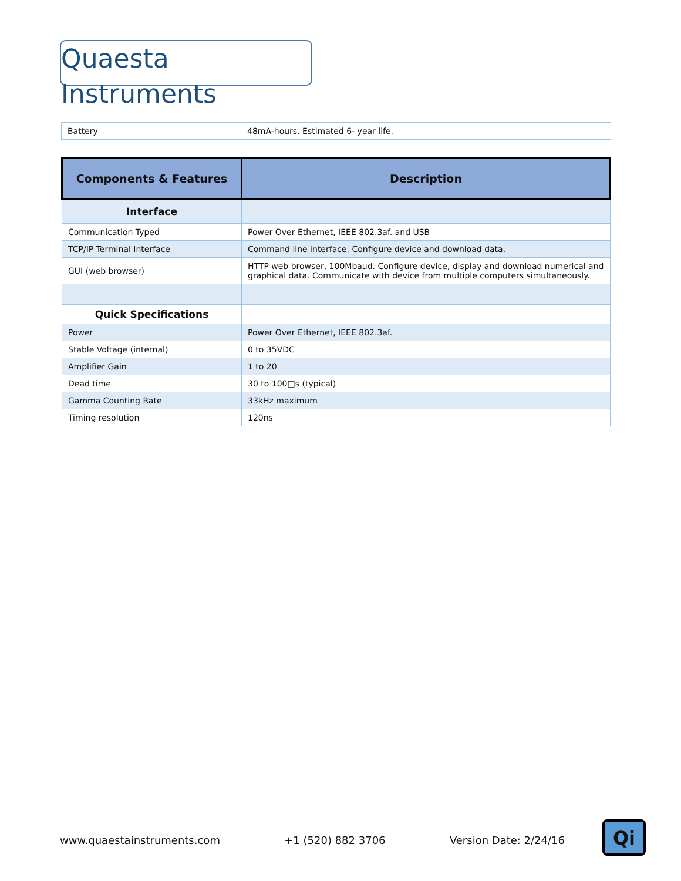Quaesta Instruments
| Battery | 48mA-hours. Estimated 6- year life. |
| Components & Features | Description |
| --- | --- |
| Interface | |
| Communication Typed | Power Over Ethernet, IEEE 802.3af. and USB |
| TCP/IP Terminal Interface | Command line interface. Configure device and download data. |
| GUI (web browser) | HTTP web browser, 100Mbaud. Configure device, display and download numerical and graphical data. Communicate with device from multiple computers simultaneously. |
| Quick Specifications | |
| Power | Power Over Ethernet, IEEE 802.3af. |
| Stable Voltage (internal) | 0 to 35VDC |
| Amplifier Gain | 1 to 20 |
| Dead time | 30 to 100□s (typical) |
| Gamma Counting Rate | 33kHz maximum |
| Timing resolution | 120ns |
www.quaestainstruments.com +1 (520) 882 3706 Version Date: 2/24/16 Qi